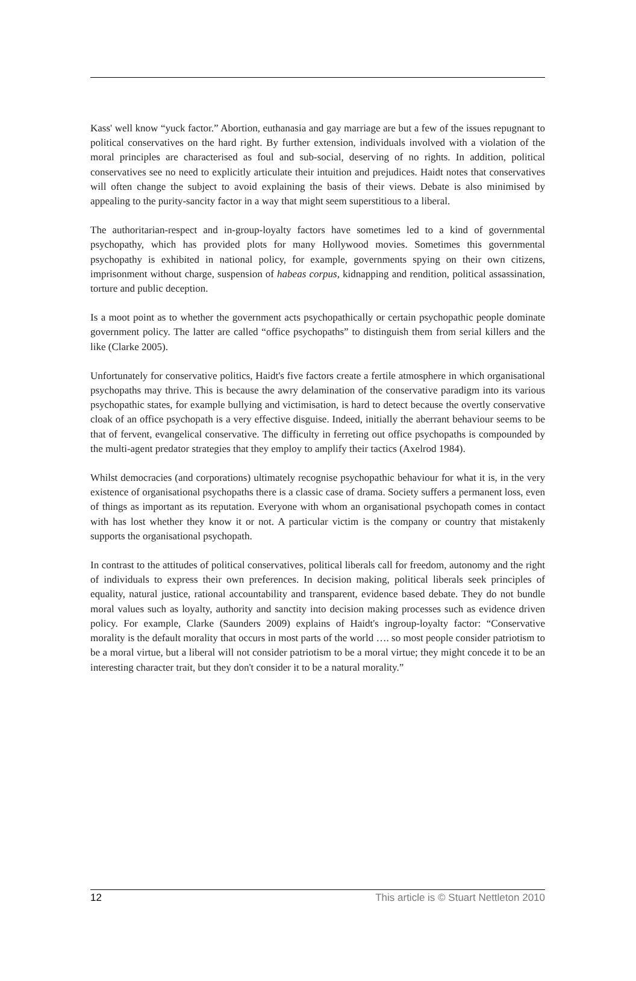Kass' well know “yuck factor.” Abortion, euthanasia and gay marriage are but a few of the issues repugnant to political conservatives on the hard right. By further extension, individuals involved with a violation of the moral principles are characterised as foul and sub-social, deserving of no rights. In addition, political conservatives see no need to explicitly articulate their intuition and prejudices. Haidt notes that conservatives will often change the subject to avoid explaining the basis of their views. Debate is also minimised by appealing to the purity-sancity factor in a way that might seem superstitious to a liberal.
The authoritarian-respect and in-group-loyalty factors have sometimes led to a kind of governmental psychopathy, which has provided plots for many Hollywood movies. Sometimes this governmental psychopathy is exhibited in national policy, for example, governments spying on their own citizens, imprisonment without charge, suspension of habeas corpus, kidnapping and rendition, political assassination, torture and public deception.
Is a moot point as to whether the government acts psychopathically or certain psychopathic people dominate government policy. The latter are called “office psychopaths” to distinguish them from serial killers and the like (Clarke 2005).
Unfortunately for conservative politics, Haidt's five factors create a fertile atmosphere in which organisational psychopaths may thrive. This is because the awry delamination of the conservative paradigm into its various psychopathic states, for example bullying and victimisation, is hard to detect because the overtly conservative cloak of an office psychopath is a very effective disguise. Indeed, initially the aberrant behaviour seems to be that of fervent, evangelical conservative. The difficulty in ferreting out office psychopaths is compounded by the multi-agent predator strategies that they employ to amplify their tactics (Axelrod 1984).
Whilst democracies (and corporations) ultimately recognise psychopathic behaviour for what it is, in the very existence of organisational psychopaths there is a classic case of drama. Society suffers a permanent loss, even of things as important as its reputation. Everyone with whom an organisational psychopath comes in contact with has lost whether they know it or not. A particular victim is the company or country that mistakenly supports the organisational psychopath.
In contrast to the attitudes of political conservatives, political liberals call for freedom, autonomy and the right of individuals to express their own preferences. In decision making, political liberals seek principles of equality, natural justice, rational accountability and transparent, evidence based debate. They do not bundle moral values such as loyalty, authority and sanctity into decision making processes such as evidence driven policy. For example, Clarke (Saunders 2009) explains of Haidt's ingroup-loyalty factor: “Conservative morality is the default morality that occurs in most parts of the world …. so most people consider patriotism to be a moral virtue, but a liberal will not consider patriotism to be a moral virtue; they might concede it to be an interesting character trait, but they don't consider it to be a natural morality.”
12 This article is © Stuart Nettleton 2010